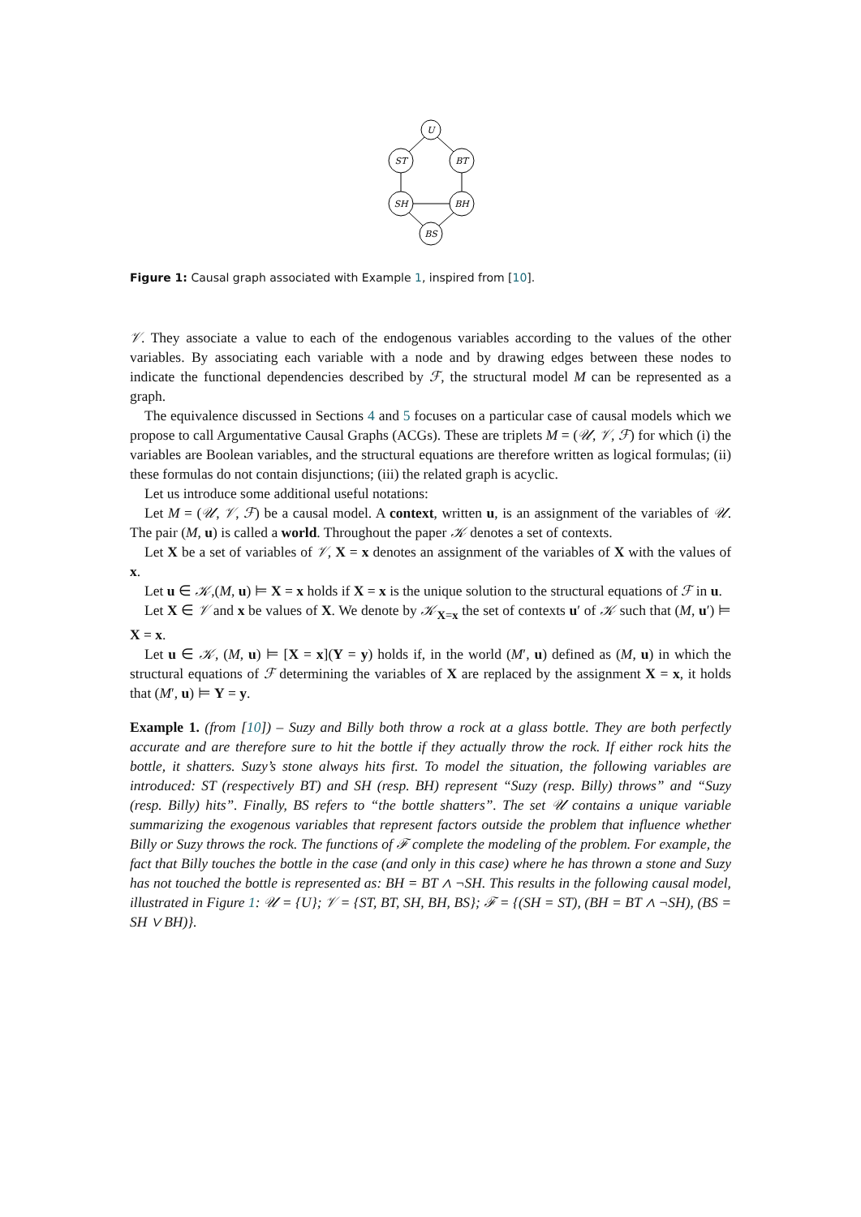U
ST
BT
SH
BH
BS
Figure 1: Causal graph associated with Example 1, inspired from [10].
𝒱. They associate a value to each of the endogenous variables according to the values of the other variables. By associating each variable with a node and by drawing edges between these nodes to indicate the functional dependencies described by ℱ, the structural model M can be represented as a graph.
The equivalence discussed in Sections 4 and 5 focuses on a particular case of causal models which we propose to call Argumentative Causal Graphs (ACGs). These are triplets M = (𝒰, 𝒱, ℱ) for which (i) the variables are Boolean variables, and the structural equations are therefore written as logical formulas; (ii) these formulas do not contain disjunctions; (iii) the related graph is acyclic.
Let us introduce some additional useful notations:
Let M = (𝒰, 𝒱, ℱ) be a causal model. A context, written u, is an assignment of the variables of 𝒰. The pair (M, u) is called a world. Throughout the paper 𝒦 denotes a set of contexts.
Let X be a set of variables of 𝒱, X = x denotes an assignment of the variables of X with the values of x.
Let u ∈ 𝒦,(M, u) ⊨ X = x holds if X = x is the unique solution to the structural equations of ℱ in u.
Let X ∈ 𝒱 and x be values of X. We denote by 𝒦<sub>X=x</sub> the set of contexts u′ of 𝒦 such that (M, u′) ⊨ X = x.
Let u ∈ 𝒦, (M, u) ⊨ [X = x](Y = y) holds if, in the world (M′, u) defined as (M, u) in which the structural equations of ℱ determining the variables of X are replaced by the assignment X = x, it holds that (M′, u) ⊨ Y = y.
Example 1. (from [10]) – Suzy and Billy both throw a rock at a glass bottle. They are both perfectly accurate and are therefore sure to hit the bottle if they actually throw the rock. If either rock hits the bottle, it shatters. Suzy’s stone always hits first. To model the situation, the following variables are introduced: ST (respectively BT) and SH (resp. BH) represent “Suzy (resp. Billy) throws” and “Suzy (resp. Billy) hits”. Finally, BS refers to “the bottle shatters”. The set 𝒰 contains a unique variable summarizing the exogenous variables that represent factors outside the problem that influence whether Billy or Suzy throws the rock. The functions of ℱ complete the modeling of the problem. For example, the fact that Billy touches the bottle in the case (and only in this case) where he has thrown a stone and Suzy has not touched the bottle is represented as: BH = BT ∧ ¬SH. This results in the following causal model, illustrated in Figure 1: 𝒰 = {U}; 𝒱 = {ST, BT, SH, BH, BS}; ℱ = {(SH = ST), (BH = BT ∧ ¬SH), (BS = SH ∨ BH)}.